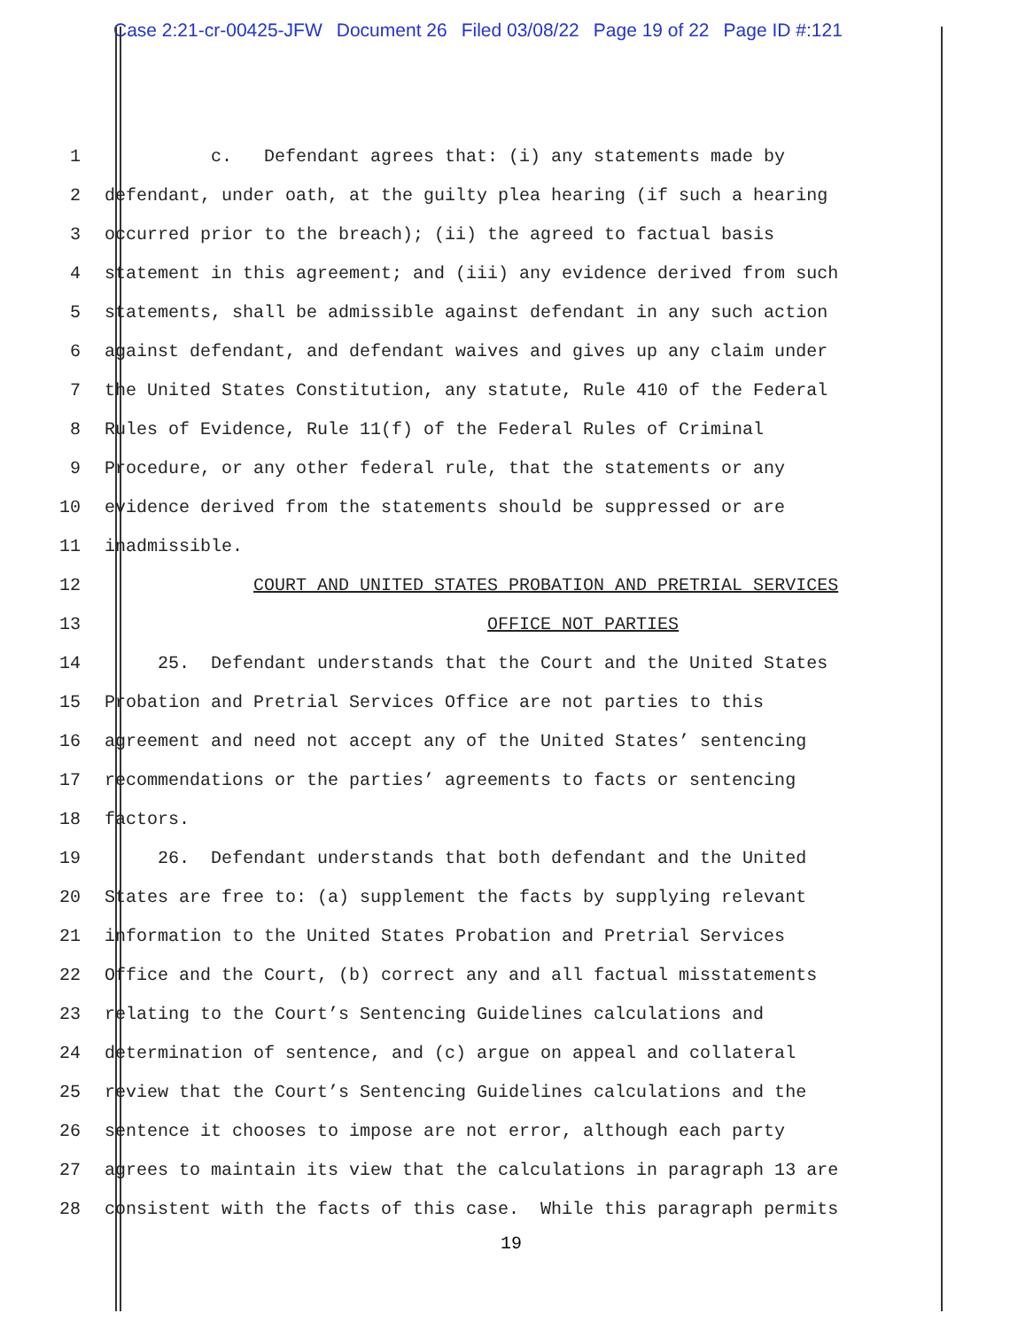Case 2:21-cr-00425-JFW Document 26 Filed 03/08/22 Page 19 of 22 Page ID #:121
1
c. Defendant agrees that: (i) any statements made by
2
defendant, under oath, at the guilty plea hearing (if such a hearing
3
occurred prior to the breach); (ii) the agreed to factual basis
4
statement in this agreement; and (iii) any evidence derived from such
5
statements, shall be admissible against defendant in any such action
6
against defendant, and defendant waives and gives up any claim under
7
the United States Constitution, any statute, Rule 410 of the Federal
8
Rules of Evidence, Rule 11(f) of the Federal Rules of Criminal
9
Procedure, or any other federal rule, that the statements or any
10
evidence derived from the statements should be suppressed or are
11
inadmissible.
12
COURT AND UNITED STATES PROBATION AND PRETRIAL SERVICES
13
OFFICE NOT PARTIES
14
25. Defendant understands that the Court and the United States
15
Probation and Pretrial Services Office are not parties to this
16
agreement and need not accept any of the United States’ sentencing
17
recommendations or the parties’ agreements to facts or sentencing
18
factors.
19
26. Defendant understands that both defendant and the United
20
States are free to: (a) supplement the facts by supplying relevant
21
information to the United States Probation and Pretrial Services
22
Office and the Court, (b) correct any and all factual misstatements
23
relating to the Court’s Sentencing Guidelines calculations and
24
determination of sentence, and (c) argue on appeal and collateral
25
review that the Court’s Sentencing Guidelines calculations and the
26
sentence it chooses to impose are not error, although each party
27
agrees to maintain its view that the calculations in paragraph 13 are
28
consistent with the facts of this case. While this paragraph permits
19